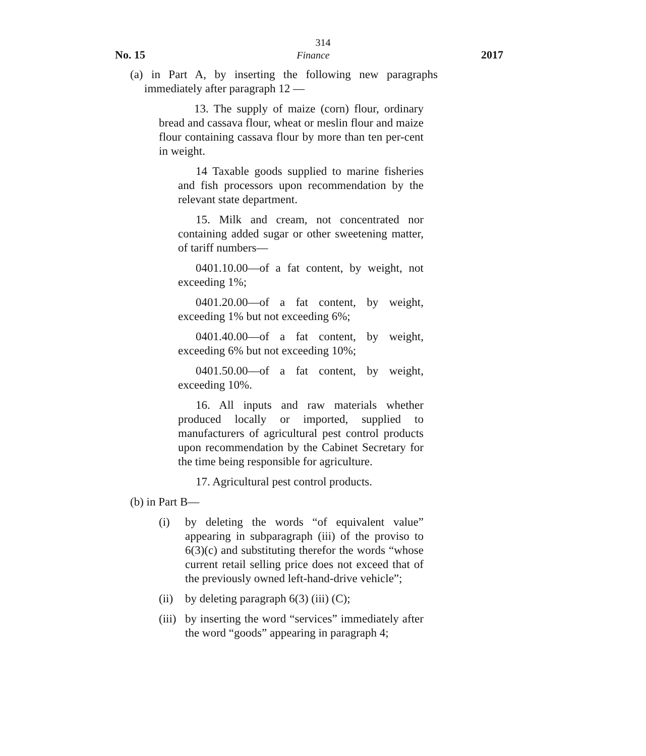314
No. 15 Finance 2017
(a) in Part A, by inserting the following new paragraphs immediately after paragraph 12 —
13. The supply of maize (corn) flour, ordinary bread and cassava flour, wheat or meslin flour and maize flour containing cassava flour by more than ten per-cent in weight.
14 Taxable goods supplied to marine fisheries and fish processors upon recommendation by the relevant state department.
15. Milk and cream, not concentrated nor containing added sugar or other sweetening matter, of tariff numbers—
0401.10.00—of a fat content, by weight, not exceeding 1%;
0401.20.00—of a fat content, by weight, exceeding 1% but not exceeding 6%;
0401.40.00—of a fat content, by weight, exceeding 6% but not exceeding 10%;
0401.50.00—of a fat content, by weight, exceeding 10%.
16. All inputs and raw materials whether produced locally or imported, supplied to manufacturers of agricultural pest control products upon recommendation by the Cabinet Secretary for the time being responsible for agriculture.
17. Agricultural pest control products.
(b) in Part B—
(i) by deleting the words “of equivalent value” appearing in subparagraph (iii) of the proviso to 6(3)(c) and substituting therefor the words “whose current retail selling price does not exceed that of the previously owned left-hand-drive vehicle”;
(ii)
by deleting paragraph 6(3) (iii) (C);
(iii)
by inserting the word “services” immediately after the word “goods” appearing in paragraph 4;